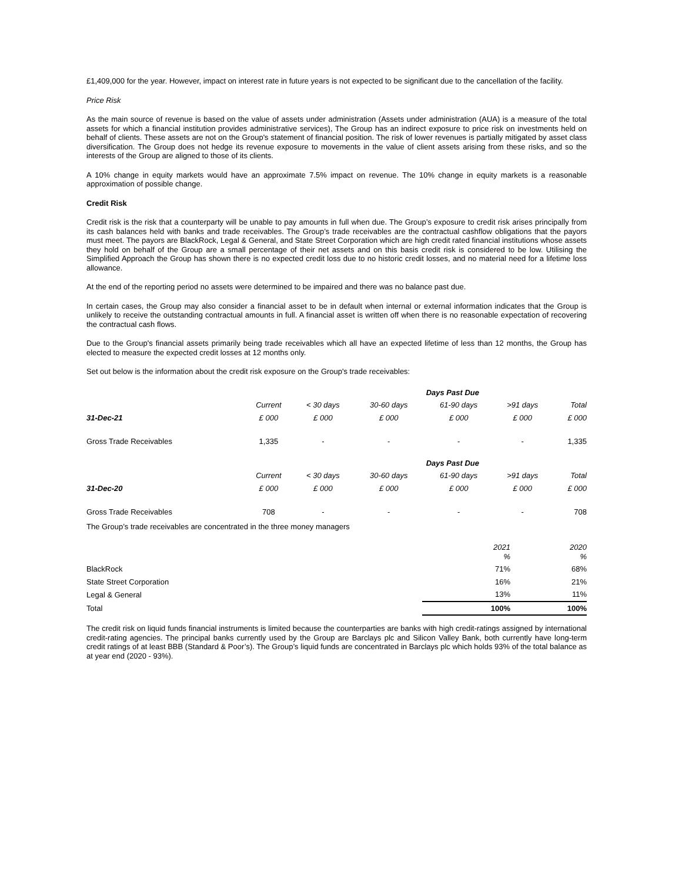£1,409,000 for the year. However, impact on interest rate in future years is not expected to be significant due to the cancellation of the facility.
Price Risk
As the main source of revenue is based on the value of assets under administration (Assets under administration (AUA) is a measure of the total assets for which a financial institution provides administrative services), The Group has an indirect exposure to price risk on investments held on behalf of clients. These assets are not on the Group's statement of financial position. The risk of lower revenues is partially mitigated by asset class diversification. The Group does not hedge its revenue exposure to movements in the value of client assets arising from these risks, and so the interests of the Group are aligned to those of its clients.
A 10% change in equity markets would have an approximate 7.5% impact on revenue. The 10% change in equity markets is a reasonable approximation of possible change.
Credit Risk
Credit risk is the risk that a counterparty will be unable to pay amounts in full when due. The Group’s exposure to credit risk arises principally from its cash balances held with banks and trade receivables. The Group’s trade receivables are the contractual cashflow obligations that the payors must meet. The payors are BlackRock, Legal & General, and State Street Corporation which are high credit rated financial institutions whose assets they hold on behalf of the Group are a small percentage of their net assets and on this basis credit risk is considered to be low. Utilising the Simplified Approach the Group has shown there is no expected credit loss due to no historic credit losses, and no material need for a lifetime loss allowance.
At the end of the reporting period no assets were determined to be impaired and there was no balance past due.
In certain cases, the Group may also consider a financial asset to be in default when internal or external information indicates that the Group is unlikely to receive the outstanding contractual amounts in full. A financial asset is written off when there is no reasonable expectation of recovering the contractual cash flows.
Due to the Group's financial assets primarily being trade receivables which all have an expected lifetime of less than 12 months, the Group has elected to measure the expected credit losses at 12 months only.
Set out below is the information about the credit risk exposure on the Group's trade receivables:
| | | | Days Past Due | | | | |
| --- | --- | --- | --- | --- | --- | --- | --- |
| | Current | < 30 days | 30-60 days | 61-90 days | >91 days | Total | |
| 31-Dec-21 | £ 000 | £ 000 | £ 000 | £ 000 | £ 000 | £ 000 | |
| Gross Trade Receivables | 1,335 | - | - | - | - | 1,335 | |
| | | | Days Past Due | | | | |
| | Current | < 30 days | 30-60 days | 61-90 days | >91 days | Total | |
| 31-Dec-20 | £ 000 | £ 000 | £ 000 | £ 000 | £ 000 | £ 000 | |
| Gross Trade Receivables | 708 | - | - | - | - | 708 | |
The Group’s trade receivables are concentrated in the three money managers
| | 2021 % | 2020 % |
| BlackRock | 71% | 68% |
| State Street Corporation | 16% | 21% |
| Legal & General | 13% | 11% |
| Total | 100% | 100% |
The credit risk on liquid funds financial instruments is limited because the counterparties are banks with high credit-ratings assigned by international credit-rating agencies. The principal banks currently used by the Group are Barclays plc and Silicon Valley Bank, both currently have long-term credit ratings of at least BBB (Standard & Poor’s). The Group’s liquid funds are concentrated in Barclays plc which holds 93% of the total balance as at year end (2020 - 93%).